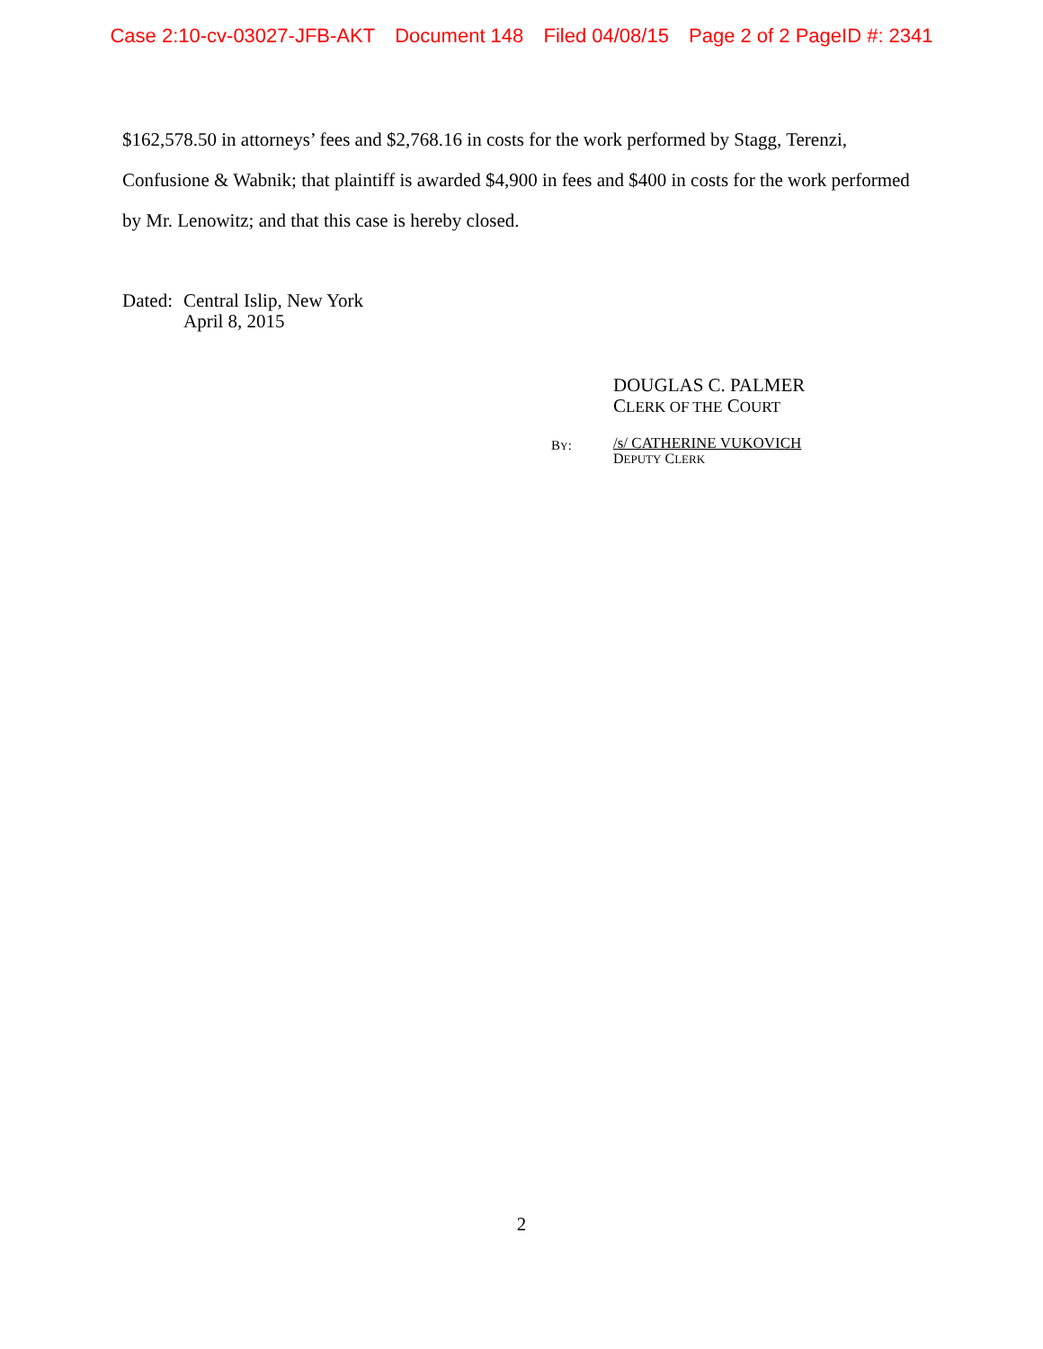Case 2:10-cv-03027-JFB-AKT Document 148 Filed 04/08/15 Page 2 of 2 PageID #: 2341
$162,578.50 in attorneys’ fees and $2,768.16 in costs for the work performed by Stagg, Terenzi, Confusione & Wabnik; that plaintiff is awarded $4,900 in fees and $400 in costs for the work performed by Mr. Lenowitz; and that this case is hereby closed.
Dated:
Central Islip, New York
April 8, 2015
DOUGLAS C. PALMER
CLERK OF THE COURT
BY:
/s/ CATHERINE VUKOVICH
DEPUTY CLERK
2